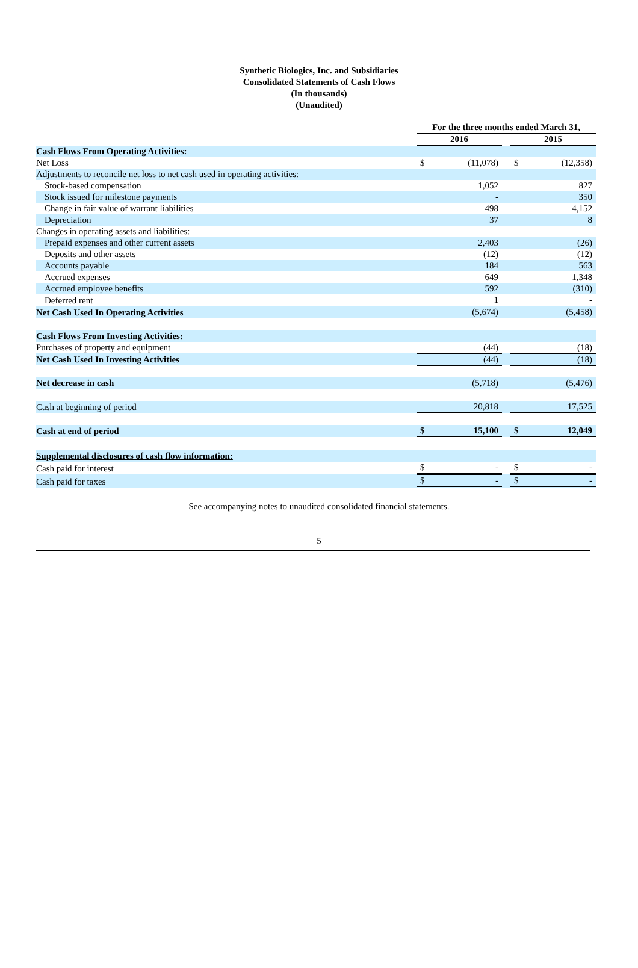Synthetic Biologics, Inc. and Subsidiaries
Consolidated Statements of Cash Flows
(In thousands)
(Unaudited)
| | For the three months ended March 31, | | | | |
| | 2016 | | | 2015 | |
| Cash Flows From Operating Activities: | | | | | |
| Net Loss | $ | (11,078) | | $ | (12,358) |
| Adjustments to reconcile net loss to net cash used in operating activities: | | | | | |
| Stock-based compensation | | 1,052 | | | 827 |
| Stock issued for milestone payments | | - | | | 350 |
| Change in fair value of warrant liabilities | | 498 | | | 4,152 |
| Depreciation | | 37 | | | 8 |
| Changes in operating assets and liabilities: | | | | | |
| Prepaid expenses and other current assets | | 2,403 | | | (26) |
| Deposits and other assets | | (12) | | | (12) |
| Accounts payable | | 184 | | | 563 |
| Accrued expenses | | 649 | | | 1,348 |
| Accrued employee benefits | | 592 | | | (310) |
| Deferred rent | | 1 | | | - |
| Net Cash Used In Operating Activities | | (5,674) | | | (5,458) |
| Cash Flows From Investing Activities: | | | | | |
| Purchases of property and equipment | | (44) | | | (18) |
| Net Cash Used In Investing Activities | | (44) | | | (18) |
| Net decrease in cash | | (5,718) | | | (5,476) |
| Cash at beginning of period | | 20,818 | | | 17,525 |
| Cash at end of period | $ | 15,100 | | $ | 12,049 |
| Supplemental disclosures of cash flow information: | | | | | |
| Cash paid for interest | $ | - | | $ | - |
| Cash paid for taxes | $ | - | | $ | - |
See accompanying notes to unaudited consolidated financial statements.
5